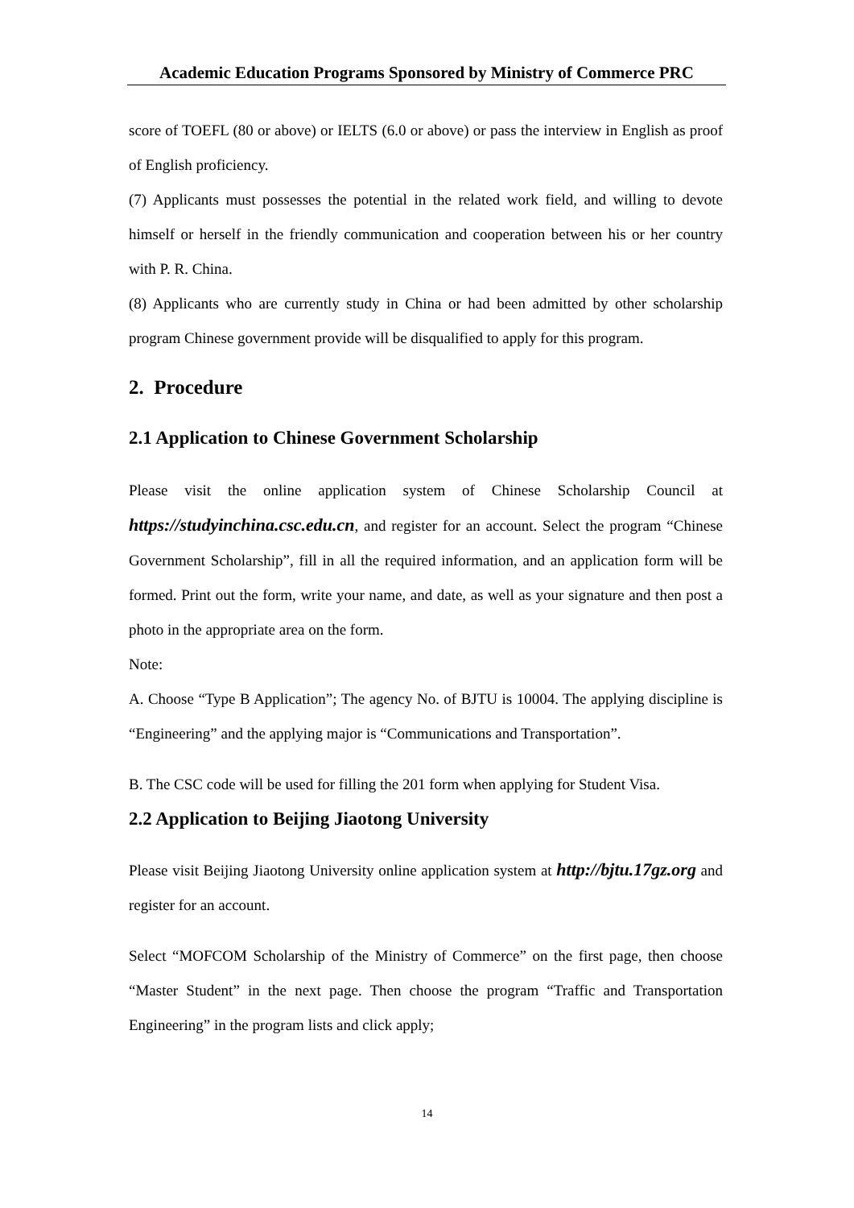Academic Education Programs Sponsored by Ministry of Commerce PRC
score of TOEFL (80 or above) or IELTS (6.0 or above) or pass the interview in English as proof of English proficiency.
(7) Applicants must possesses the potential in the related work field, and willing to devote himself or herself in the friendly communication and cooperation between his or her country with P. R. China.
(8) Applicants who are currently study in China or had been admitted by other scholarship program Chinese government provide will be disqualified to apply for this program.
2. Procedure
2.1 Application to Chinese Government Scholarship
Please visit the online application system of Chinese Scholarship Council at https://studyinchina.csc.edu.cn, and register for an account. Select the program “Chinese Government Scholarship”, fill in all the required information, and an application form will be formed. Print out the form, write your name, and date, as well as your signature and then post a photo in the appropriate area on the form.
Note:
A. Choose “Type B Application”; The agency No. of BJTU is 10004. The applying discipline is “Engineering” and the applying major is “Communications and Transportation”.
B. The CSC code will be used for filling the 201 form when applying for Student Visa.
2.2 Application to Beijing Jiaotong University
Please visit Beijing Jiaotong University online application system at http://bjtu.17gz.org and register for an account.
Select “MOFCOM Scholarship of the Ministry of Commerce” on the first page, then choose “Master Student” in the next page. Then choose the program “Traffic and Transportation Engineering” in the program lists and click apply;
14